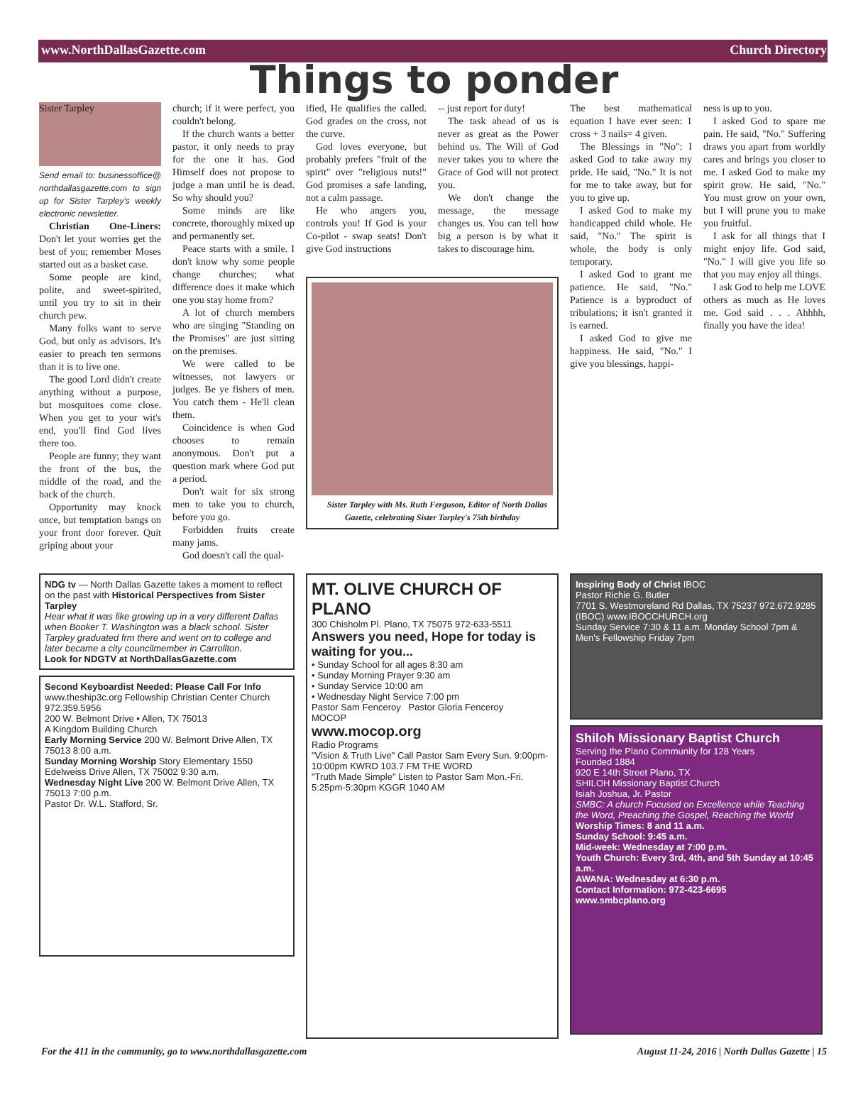www.NorthDallasGazette.com Church Directory
Things to ponder
Sister Tarpley
Send email to: businessoffice@ northdallasgazette.com to sign up for Sister Tarpley's weekly electronic newsletter.
Christian One-Liners: Don't let your worries get the best of you; remember Moses started out as a basket case.
Some people are kind, polite, and sweet-spirited, until you try to sit in their church pew.
Many folks want to serve God, but only as advisors. It's easier to preach ten sermons than it is to live one.
The good Lord didn't create anything without a purpose, but mosquitoes come close. When you get to your wit's end, you'll find God lives there too.
People are funny; they want the front of the bus, the middle of the road, and the back of the church.
Opportunity may knock once, but temptation bangs on your front door forever. Quit griping about your
church; if it were perfect, you couldn't belong.
If the church wants a better pastor, it only needs to pray for the one it has. God Himself does not propose to judge a man until he is dead. So why should you?
Some minds are like concrete, thoroughly mixed up and permanently set.
Peace starts with a smile. I don't know why some people change churches; what difference does it make which one you stay home from?
A lot of church members who are singing "Standing on the Promises" are just sitting on the premises.
We were called to be witnesses, not lawyers or judges. Be ye fishers of men. You catch them - He'll clean them.
Coincidence is when God chooses to remain anonymous. Don't put a question mark where God put a period.
Don't wait for six strong men to take you to church, before you go.
Forbidden fruits create many jams.
God doesn't call the qual-
ified, He qualifies the called. God grades on the cross, not the curve.
God loves everyone, but probably prefers "fruit of the spirit" over "religious nuts!" God promises a safe landing, not a calm passage.
He who angers you, controls you! If God is your Co-pilot - swap seats! Don't give God instructions
-- just report for duty!
The task ahead of us is never as great as the Power behind us. The Will of God never takes you to where the Grace of God will not protect you.
We don't change the message, the message changes us. You can tell how big a person is by what it takes to discourage him.
Sister Tarpley with Ms. Ruth Ferguson, Editor of North Dallas Gazette, celebrating Sister Tarpley's 75th birthday
The best mathematical equation I have ever seen: 1 cross + 3 nails= 4 given.
The Blessings in "No": I asked God to take away my pride. He said, "No." It is not for me to take away, but for you to give up.
I asked God to make my handicapped child whole. He said, "No." The spirit is whole, the body is only temporary.
I asked God to grant me patience. He said, "No." Patience is a byproduct of tribulations; it isn't granted it is earned.
I asked God to give me happiness. He said, "No." I give you blessings, happi-
ness is up to you.
I asked God to spare me pain. He said, "No." Suffering draws you apart from worldly cares and brings you closer to me. I asked God to make my spirit grow. He said, "No." You must grow on your own, but I will prune you to make you fruitful.
I ask for all things that I might enjoy life. God said, "No." I will give you life so that you may enjoy all things.
I ask God to help me LOVE others as much as He loves me. God said . . . Ahhhh, finally you have the idea!
NDG tv — North Dallas Gazette takes a moment to reflect on the past with Historical Perspectives from Sister Tarpley
Hear what it was like growing up in a very different Dallas when Booker T. Washington was a black school. Sister Tarpley graduated frm there and went on to college and later became a city councilmember in Carrollton.
Look for NDGTV at NorthDallasGazette.com
Second Keyboardist Needed: Please Call For Info
www.theship3c.org Fellowship Christian Center Church 972.359.5956
200 W. Belmont Drive • Allen, TX 75013
A Kingdom Building Church
Early Morning Service 200 W. Belmont Drive Allen, TX 75013 8:00 a.m.
Sunday Morning Worship Story Elementary 1550 Edelweiss Drive Allen, TX 75002 9:30 a.m.
Wednesday Night Live 200 W. Belmont Drive Allen, TX 75013 7:00 p.m.
Pastor Dr. W.L. Stafford, Sr.
MT. OLIVE CHURCH OF PLANO
300 Chisholm Pl. Plano, TX 75075 972-633-5511
Answers you need, Hope for today is waiting for you...
• Sunday School for all ages 8:30 am
• Sunday Morning Prayer 9:30 am
• Sunday Service 10:00 am
• Wednesday Night Service 7:00 pm
Pastor Sam Fenceroy Pastor Gloria Fenceroy
MOCOP
www.mocop.org
Radio Programs
"Vision & Truth Live" Call Pastor Sam Every Sun. 9:00pm-10:00pm KWRD 103.7 FM THE WORD
"Truth Made Simple" Listen to Pastor Sam Mon.-Fri. 5:25pm-5:30pm KGGR 1040 AM
Inspiring Body of Christ IBOC
Pastor Richie G. Butler
7701 S. Westmoreland Rd Dallas, TX 75237 972.672.9285 (IBOC) www.IBOCCHURCH.org
Sunday Service 7:30 & 11 a.m. Monday School 7pm & Men's Fellowship Friday 7pm
Shiloh Missionary Baptist Church
Serving the Plano Community for 128 Years
Founded 1884
920 E 14th Street Plano, TX
SHILOH Missionary Baptist Church
Isiah Joshua, Jr. Pastor
SMBC: A church Focused on Excellence while Teaching the Word, Preaching the Gospel, Reaching the World
Worship Times: 8 and 11 a.m.
Sunday School: 9:45 a.m.
Mid-week: Wednesday at 7:00 p.m.
Youth Church: Every 3rd, 4th, and 5th Sunday at 10:45 a.m.
AWANA: Wednesday at 6:30 p.m.
Contact Information: 972-423-6695
www.smbcplano.org
For the 411 in the community, go to www.northdallasgazette.com August 11-24, 2016 | North Dallas Gazette | 15